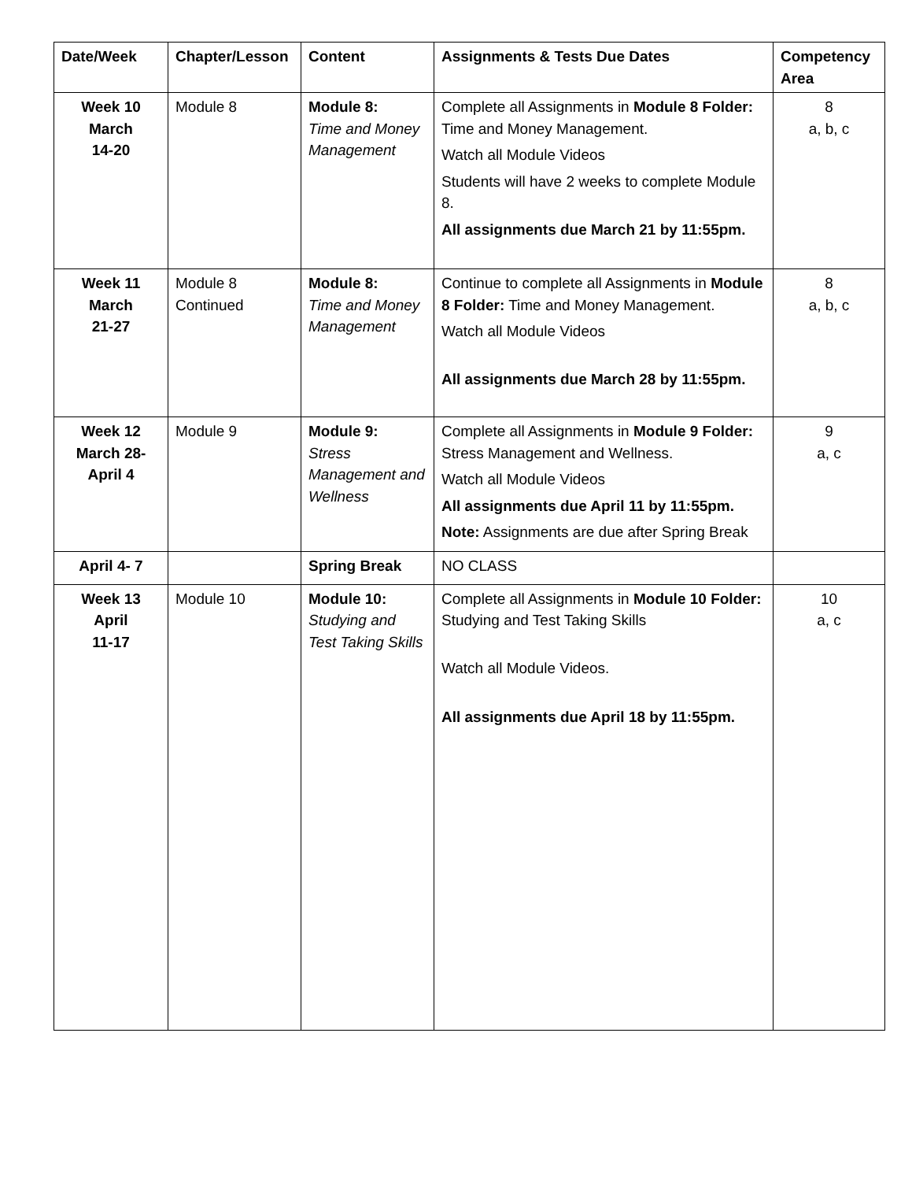| Date/Week | Chapter/Lesson | Content | Assignments & Tests Due Dates | Competency Area |
| --- | --- | --- | --- | --- |
| Week 10 March 14-20 | Module 8 | Module 8: Time and Money Management | Complete all Assignments in Module 8 Folder: Time and Money Management. Watch all Module Videos Students will have 2 weeks to complete Module 8. All assignments due March 21 by 11:55pm. | 8 a, b, c |
| Week 11 March 21-27 | Module 8 Continued | Module 8: Time and Money Management | Continue to complete all Assignments in Module 8 Folder: Time and Money Management. Watch all Module Videos All assignments due March 28 by 11:55pm. | 8 a, b, c |
| Week 12 March 28- April 4 | Module 9 | Module 9: Stress Management and Wellness | Complete all Assignments in Module 9 Folder: Stress Management and Wellness. Watch all Module Videos All assignments due April 11 by 11:55pm. Note: Assignments are due after Spring Break | 9 a, c |
| April 4- 7 | | Spring Break | NO CLASS | |
| Week 13 April 11-17 | Module 10 | Module 10: Studying and Test Taking Skills | Complete all Assignments in Module 10 Folder: Studying and Test Taking Skills Watch all Module Videos. All assignments due April 18 by 11:55pm. | 10 a, c |